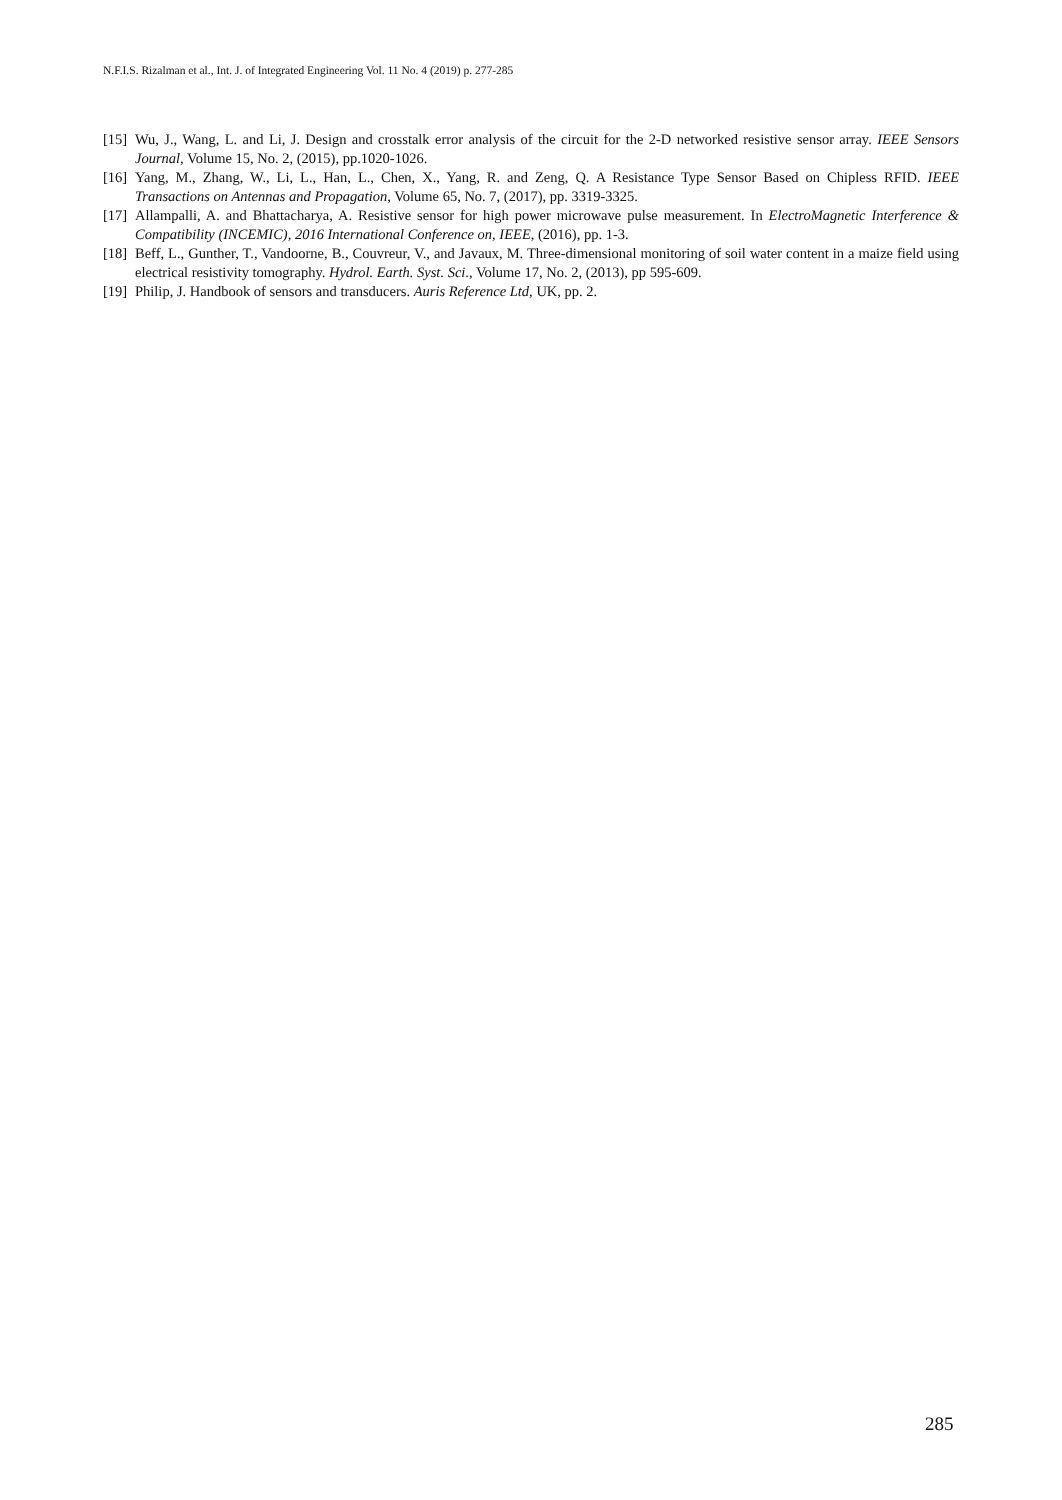N.F.I.S. Rizalman et al., Int. J. of Integrated Engineering Vol. 11 No. 4 (2019) p. 277-285
[15] Wu, J., Wang, L. and Li, J. Design and crosstalk error analysis of the circuit for the 2-D networked resistive sensor array. IEEE Sensors Journal, Volume 15, No. 2, (2015), pp.1020-1026.
[16] Yang, M., Zhang, W., Li, L., Han, L., Chen, X., Yang, R. and Zeng, Q. A Resistance Type Sensor Based on Chipless RFID. IEEE Transactions on Antennas and Propagation, Volume 65, No. 7, (2017), pp. 3319-3325.
[17] Allampalli, A. and Bhattacharya, A. Resistive sensor for high power microwave pulse measurement. In ElectroMagnetic Interference & Compatibility (INCEMIC), 2016 International Conference on, IEEE, (2016), pp. 1-3.
[18] Beff, L., Gunther, T., Vandoorne, B., Couvreur, V., and Javaux, M. Three-dimensional monitoring of soil water content in a maize field using electrical resistivity tomography. Hydrol. Earth. Syst. Sci., Volume 17, No. 2, (2013), pp 595-609.
[19] Philip, J. Handbook of sensors and transducers. Auris Reference Ltd, UK, pp. 2.
285